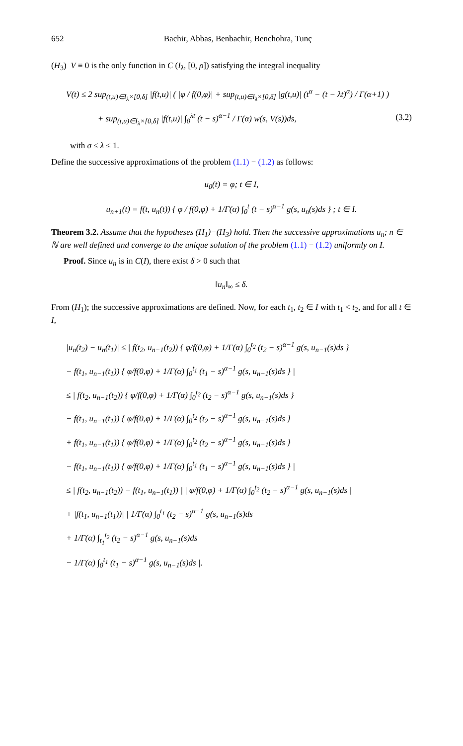652 Bachir, Abbas, Benbachir, Benchohra, Tunç
(H<sub>3</sub>) V ≡ 0 is the only function in C (I<sub>λ</sub>, [0, ρ]) satisfying the integral inequality
V(t) ≤ 2 sup<sub>(t,u)∈I<sub>λ</sub>×[0,δ]</sub> |f(t,u)| ( |φ / f(0,φ)| + sup<sub>(t,u)∈I<sub>λ</sub>×[0,δ]</sub> |g(t,u)| (t<sup>α</sup> − (t − λt)<sup>α</sup>) / Γ(α+1) )
+ sup<sub>(t,u)∈I<sub>λ</sub>×[0,δ]</sub> |f(t,u)| ∫<sub>0</sub><sup>λt</sup> (t − s)<sup>α−1</sup> / Γ(α) w(s, V(s))ds, (3.2)
with σ ≤ λ ≤ 1.
Define the successive approximations of the problem (1.1) − (1.2) as follows:
u<sub>0</sub>(t) = φ; t ∈ I,
u<sub>n+1</sub>(t) = f(t, u<sub>n</sub>(t)) { φ / f(0,φ) + 1/Γ(α) ∫<sub>0</sub><sup>t</sup> (t − s)<sup>α−1</sup> g(s, u<sub>n</sub>(s)ds } ; t ∈ I.
Theorem 3.2. Assume that the hypotheses (H<sub>1</sub>)−(H<sub>3</sub>) hold. Then the successive approximations u<sub>n</sub>; n ∈ ℕ are well defined and converge to the unique solution of the problem (1.1) − (1.2) uniformly on I.
Proof. Since u<sub>n</sub> is in C(I), there exist δ > 0 such that
‖u<sub>n</sub>‖<sub>∞</sub> ≤ δ.
From (H<sub>1</sub>); the successive approximations are defined. Now, for each t<sub>1</sub>, t<sub>2</sub> ∈ I with t<sub>1</sub> < t<sub>2</sub>, and for all t ∈ I,
|u<sub>n</sub>(t<sub>2</sub>) − u<sub>n</sub>(t<sub>1</sub>)| ≤ | f(t<sub>2</sub>, u<sub>n−1</sub>(t<sub>2</sub>)) { φ/f(0,φ) + 1/Γ(α) ∫<sub>0</sub><sup>t<sub>2</sub></sup> (t<sub>2</sub> − s)<sup>α−1</sup> g(s, u<sub>n−1</sub>(s)ds }
− f(t<sub>1</sub>, u<sub>n−1</sub>(t<sub>1</sub>)) { φ/f(0,φ) + 1/Γ(α) ∫<sub>0</sub><sup>t<sub>1</sub></sup> (t<sub>1</sub> − s)<sup>α−1</sup> g(s, u<sub>n−1</sub>(s)ds } |
≤ | f(t<sub>2</sub>, u<sub>n−1</sub>(t<sub>2</sub>)) { φ/f(0,φ) + 1/Γ(α) ∫<sub>0</sub><sup>t<sub>2</sub></sup> (t<sub>2</sub> − s)<sup>α−1</sup> g(s, u<sub>n−1</sub>(s)ds }
− f(t<sub>1</sub>, u<sub>n−1</sub>(t<sub>1</sub>)) { φ/f(0,φ) + 1/Γ(α) ∫<sub>0</sub><sup>t<sub>2</sub></sup> (t<sub>2</sub> − s)<sup>α−1</sup> g(s, u<sub>n−1</sub>(s)ds }
+ f(t<sub>1</sub>, u<sub>n−1</sub>(t<sub>1</sub>)) { φ/f(0,φ) + 1/Γ(α) ∫<sub>0</sub><sup>t<sub>2</sub></sup> (t<sub>2</sub> − s)<sup>α−1</sup> g(s, u<sub>n−1</sub>(s)ds }
− f(t<sub>1</sub>, u<sub>n−1</sub>(t<sub>1</sub>)) { φ/f(0,φ) + 1/Γ(α) ∫<sub>0</sub><sup>t<sub>1</sub></sup> (t<sub>1</sub> − s)<sup>α−1</sup> g(s, u<sub>n−1</sub>(s)ds } |
≤ | f(t<sub>2</sub>, u<sub>n−1</sub>(t<sub>2</sub>)) − f(t<sub>1</sub>, u<sub>n−1</sub>(t<sub>1</sub>)) | | φ/f(0,φ) + 1/Γ(α) ∫<sub>0</sub><sup>t<sub>2</sub></sup> (t<sub>2</sub> − s)<sup>α−1</sup> g(s, u<sub>n−1</sub>(s)ds |
+ |f(t<sub>1</sub>, u<sub>n−1</sub>(t<sub>1</sub>))| | 1/Γ(α) ∫<sub>0</sub><sup>t<sub>1</sub></sup> (t<sub>2</sub> − s)<sup>α−1</sup> g(s, u<sub>n−1</sub>(s)ds
+ 1/Γ(α) ∫<sub>t<sub>1</sub></sub><sup>t<sub>2</sub></sup> (t<sub>2</sub> − s)<sup>α−1</sup> g(s, u<sub>n−1</sub>(s)ds
− 1/Γ(α) ∫<sub>0</sub><sup>t<sub>1</sub></sup> (t<sub>1</sub> − s)<sup>α−1</sup> g(s, u<sub>n−1</sub>(s)ds |.